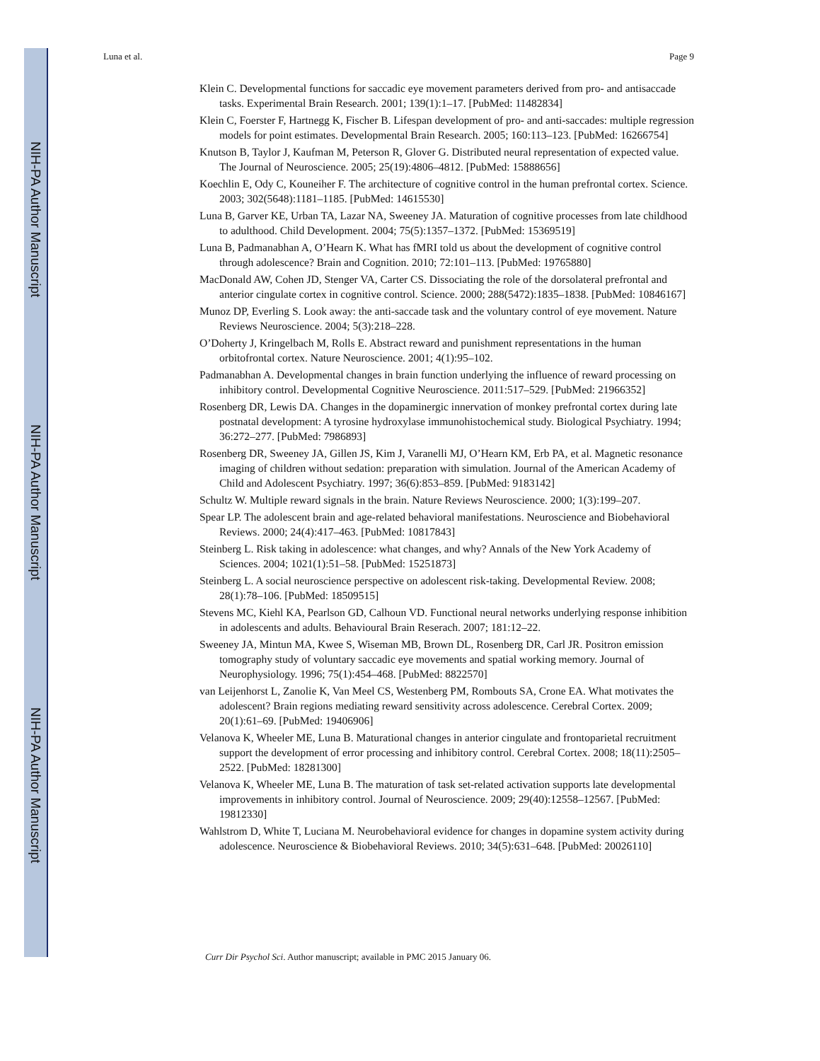NIH-PA Author Manuscript
NIH-PA Author Manuscript
NIH-PA Author Manuscript
Luna et al. Page 9
Klein C. Developmental functions for saccadic eye movement parameters derived from pro- and antisaccade tasks. Experimental Brain Research. 2001; 139(1):1–17. [PubMed: 11482834]
Klein C, Foerster F, Hartnegg K, Fischer B. Lifespan development of pro- and anti-saccades: multiple regression models for point estimates. Developmental Brain Research. 2005; 160:113–123. [PubMed: 16266754]
Knutson B, Taylor J, Kaufman M, Peterson R, Glover G. Distributed neural representation of expected value. The Journal of Neuroscience. 2005; 25(19):4806–4812. [PubMed: 15888656]
Koechlin E, Ody C, Kouneiher F. The architecture of cognitive control in the human prefrontal cortex. Science. 2003; 302(5648):1181–1185. [PubMed: 14615530]
Luna B, Garver KE, Urban TA, Lazar NA, Sweeney JA. Maturation of cognitive processes from late childhood to adulthood. Child Development. 2004; 75(5):1357–1372. [PubMed: 15369519]
Luna B, Padmanabhan A, O’Hearn K. What has fMRI told us about the development of cognitive control through adolescence? Brain and Cognition. 2010; 72:101–113. [PubMed: 19765880]
MacDonald AW, Cohen JD, Stenger VA, Carter CS. Dissociating the role of the dorsolateral prefrontal and anterior cingulate cortex in cognitive control. Science. 2000; 288(5472):1835–1838. [PubMed: 10846167]
Munoz DP, Everling S. Look away: the anti-saccade task and the voluntary control of eye movement. Nature Reviews Neuroscience. 2004; 5(3):218–228.
O’Doherty J, Kringelbach M, Rolls E. Abstract reward and punishment representations in the human orbitofrontal cortex. Nature Neuroscience. 2001; 4(1):95–102.
Padmanabhan A. Developmental changes in brain function underlying the influence of reward processing on inhibitory control. Developmental Cognitive Neuroscience. 2011:517–529. [PubMed: 21966352]
Rosenberg DR, Lewis DA. Changes in the dopaminergic innervation of monkey prefrontal cortex during late postnatal development: A tyrosine hydroxylase immunohistochemical study. Biological Psychiatry. 1994; 36:272–277. [PubMed: 7986893]
Rosenberg DR, Sweeney JA, Gillen JS, Kim J, Varanelli MJ, O’Hearn KM, Erb PA, et al. Magnetic resonance imaging of children without sedation: preparation with simulation. Journal of the American Academy of Child and Adolescent Psychiatry. 1997; 36(6):853–859. [PubMed: 9183142]
Schultz W. Multiple reward signals in the brain. Nature Reviews Neuroscience. 2000; 1(3):199–207.
Spear LP. The adolescent brain and age-related behavioral manifestations. Neuroscience and Biobehavioral Reviews. 2000; 24(4):417–463. [PubMed: 10817843]
Steinberg L. Risk taking in adolescence: what changes, and why? Annals of the New York Academy of Sciences. 2004; 1021(1):51–58. [PubMed: 15251873]
Steinberg L. A social neuroscience perspective on adolescent risk-taking. Developmental Review. 2008; 28(1):78–106. [PubMed: 18509515]
Stevens MC, Kiehl KA, Pearlson GD, Calhoun VD. Functional neural networks underlying response inhibition in adolescents and adults. Behavioural Brain Reserach. 2007; 181:12–22.
Sweeney JA, Mintun MA, Kwee S, Wiseman MB, Brown DL, Rosenberg DR, Carl JR. Positron emission tomography study of voluntary saccadic eye movements and spatial working memory. Journal of Neurophysiology. 1996; 75(1):454–468. [PubMed: 8822570]
van Leijenhorst L, Zanolie K, Van Meel CS, Westenberg PM, Rombouts SA, Crone EA. What motivates the adolescent? Brain regions mediating reward sensitivity across adolescence. Cerebral Cortex. 2009; 20(1):61–69. [PubMed: 19406906]
Velanova K, Wheeler ME, Luna B. Maturational changes in anterior cingulate and frontoparietal recruitment support the development of error processing and inhibitory control. Cerebral Cortex. 2008; 18(11):2505–2522. [PubMed: 18281300]
Velanova K, Wheeler ME, Luna B. The maturation of task set-related activation supports late developmental improvements in inhibitory control. Journal of Neuroscience. 2009; 29(40):12558–12567. [PubMed: 19812330]
Wahlstrom D, White T, Luciana M. Neurobehavioral evidence for changes in dopamine system activity during adolescence. Neuroscience & Biobehavioral Reviews. 2010; 34(5):631–648. [PubMed: 20026110]
Curr Dir Psychol Sci. Author manuscript; available in PMC 2015 January 06.